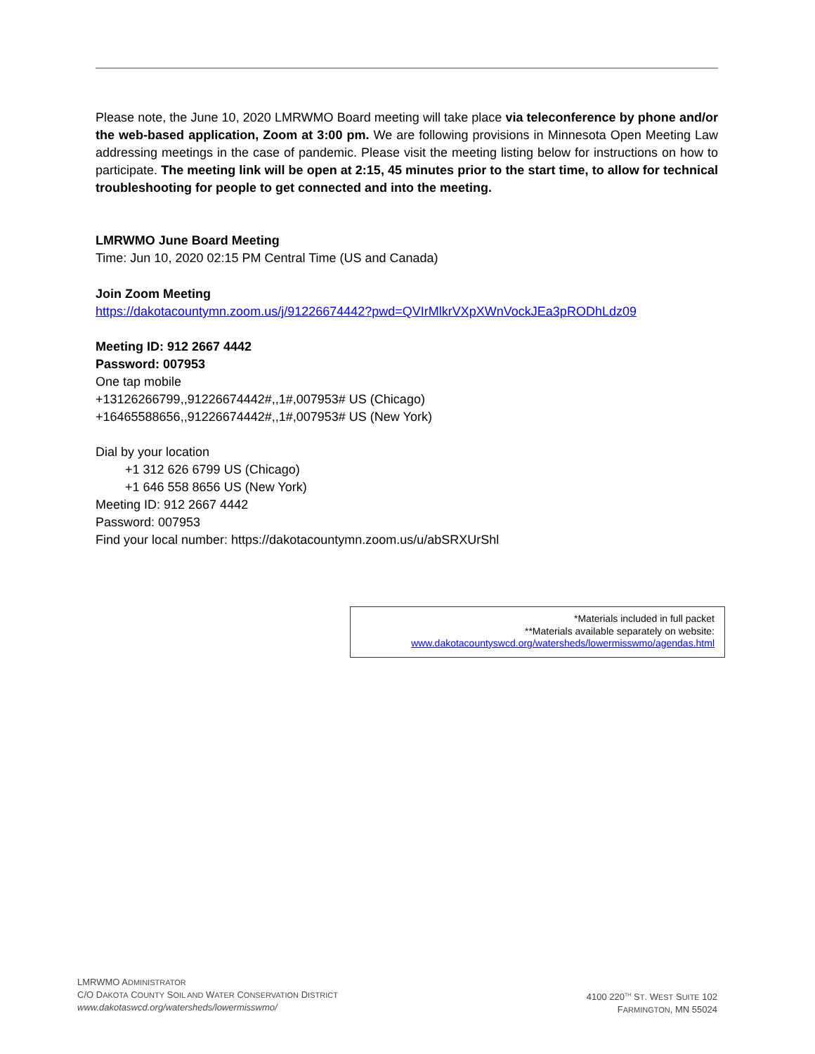Please note, the June 10, 2020 LMRWMO Board meeting will take place via teleconference by phone and/or the web-based application, Zoom at 3:00 pm. We are following provisions in Minnesota Open Meeting Law addressing meetings in the case of pandemic. Please visit the meeting listing below for instructions on how to participate. The meeting link will be open at 2:15, 45 minutes prior to the start time, to allow for technical troubleshooting for people to get connected and into the meeting.
LMRWMO June Board Meeting
Time: Jun 10, 2020 02:15 PM Central Time (US and Canada)
Join Zoom Meeting
https://dakotacountymn.zoom.us/j/91226674442?pwd=QVIrMlkrVXpXWnVockJEa3pRODhLdz09
Meeting ID: 912 2667 4442
Password: 007953
One tap mobile
+13126266799,,91226674442#,,1#,007953# US (Chicago)
+16465588656,,91226674442#,,1#,007953# US (New York)
Dial by your location
+1 312 626 6799 US (Chicago)
+1 646 558 8656 US (New York)
Meeting ID: 912 2667 4442
Password: 007953
Find your local number: https://dakotacountymn.zoom.us/u/abSRXUrShl
*Materials included in full packet
**Materials available separately on website:
www.dakotacountyswcd.org/watersheds/lowermisswmo/agendas.html
LMRWMO ADMINISTRATOR
C/O DAKOTA COUNTY SOIL AND WATER CONSERVATION DISTRICT
www.dakotaswcd.org/watersheds/lowermisswmo/
4100 220<sup>TH</sup> ST. WEST SUITE 102
FARMINGTON, MN 55024